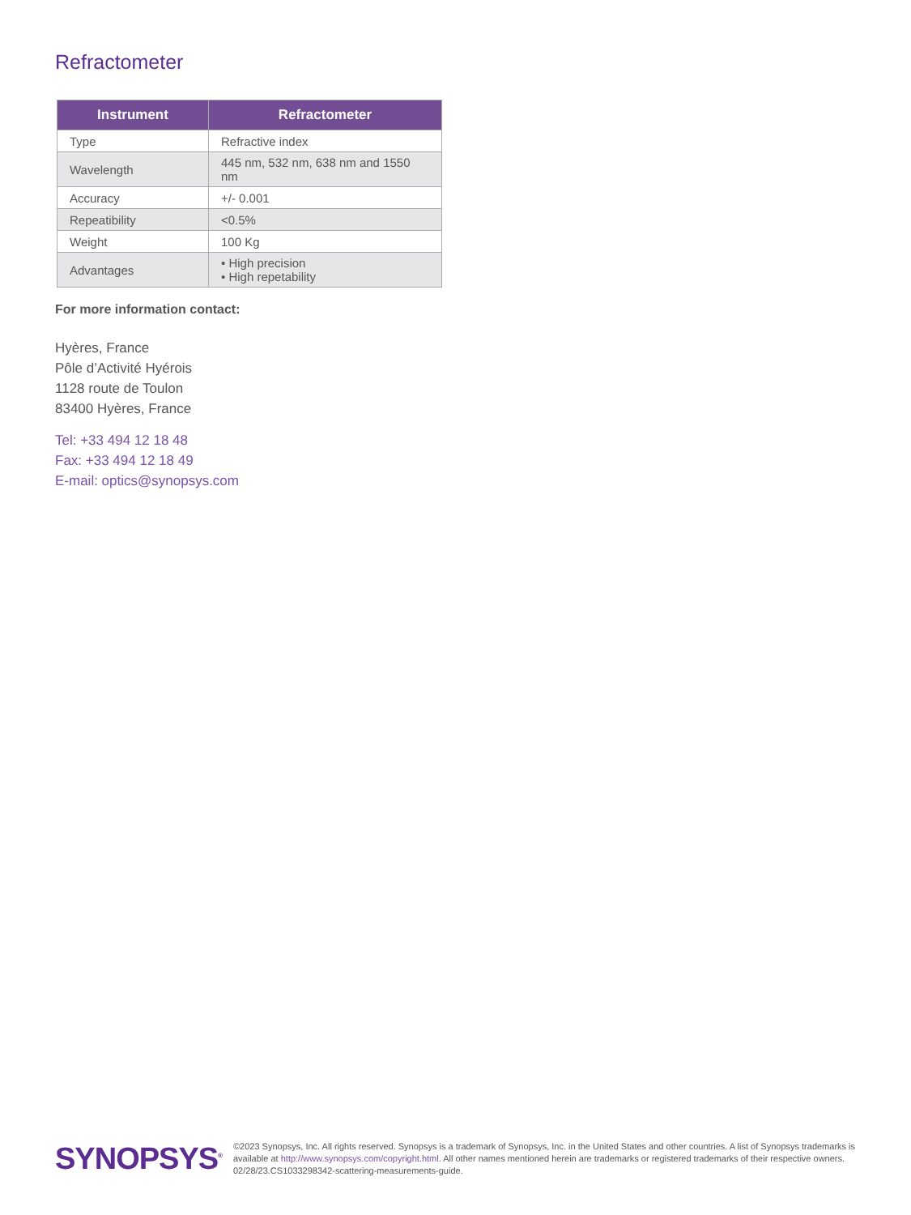Refractometer
| Instrument | Refractometer |
| --- | --- |
| Type | Refractive index |
| Wavelength | 445 nm, 532 nm, 638 nm and 1550 nm |
| Accuracy | +/- 0.001 |
| Repeatibility | <0.5% |
| Weight | 100 Kg |
| Advantages | • High precision • High repetability |
For more information contact:
Hyères, France
Pôle d’Activité Hyérois
1128 route de Toulon
83400 Hyères, France
Tel: +33 494 12 18 48
Fax: +33 494 12 18 49
E-mail: optics@synopsys.com
SYNOPSYS<sup>®</sup>
©2023 Synopsys, Inc. All rights reserved. Synopsys is a trademark of Synopsys, Inc. in the United States and other countries. A list of Synopsys trademarks is
available at http://www.synopsys.com/copyright.html. All other names mentioned herein are trademarks or registered trademarks of their respective owners.
02/28/23.CS1033298342-scattering-measurements-guide.